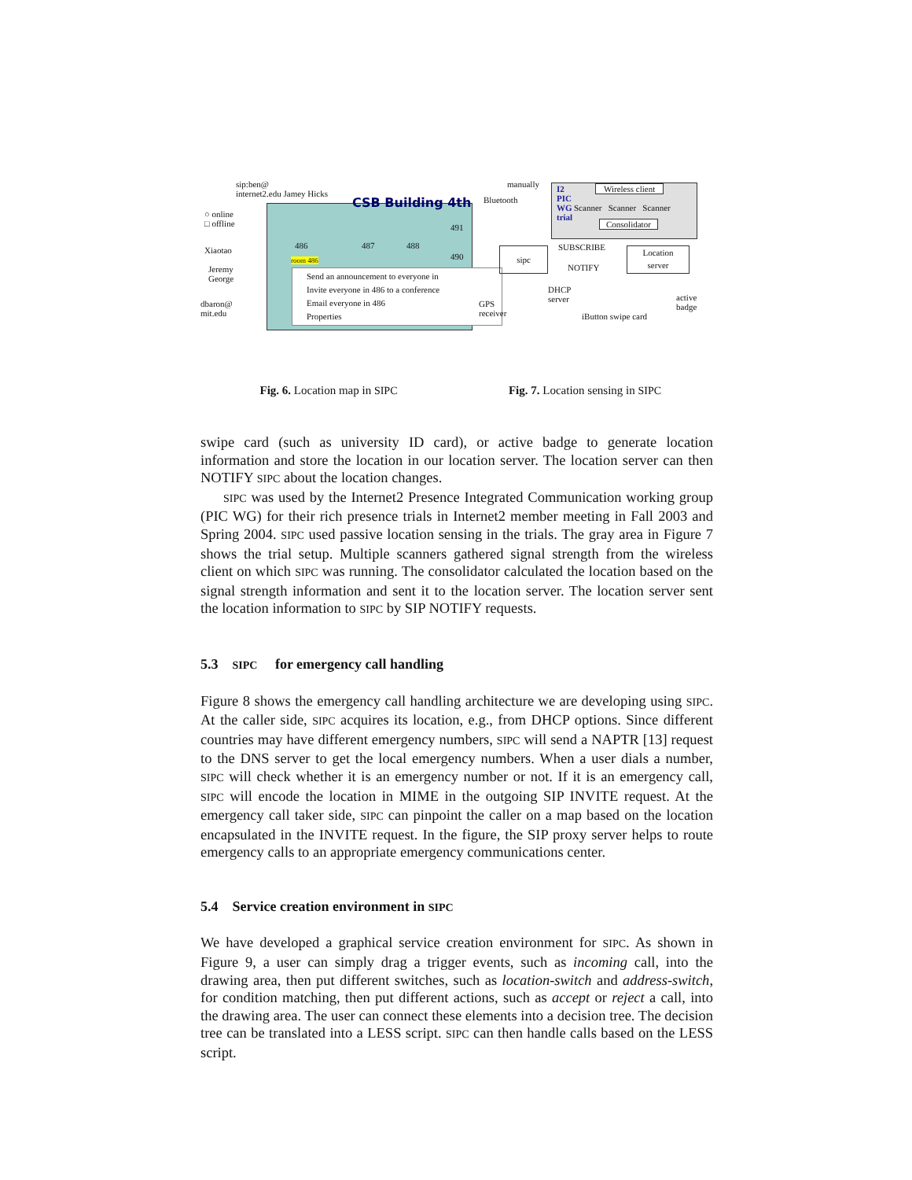sip:ben@
internet2.edu Jamey Hicks
CSB Building 4th
○ online
□ offline
Xiaotao
Jeremy
George
dbaron@
mit.edu
486 487 488
491
490
room 486
Send an announcement to everyone in
Invite everyone in 486 to a conference
Email everyone in 486
Properties
manually
Bluetooth
I2
PIC
WG
trial
Wireless client
Scanner Scanner Scanner
Consolidator
sipc SUBSCRIBE
NOTIFY
Location
server
GPS
receiver
DHCP
server
iButton swipe card
active
badge
Fig. 6. Location map in SIPC Fig. 7. Location sensing in SIPC
swipe card (such as university ID card), or active badge to generate location information and store the location in our location server. The location server can then NOTIFY SIPC about the location changes.
SIPC was used by the Internet2 Presence Integrated Communication working group (PIC WG) for their rich presence trials in Internet2 member meeting in Fall 2003 and Spring 2004. SIPC used passive location sensing in the trials. The gray area in Figure 7 shows the trial setup. Multiple scanners gathered signal strength from the wireless client on which SIPC was running. The consolidator calculated the location based on the signal strength information and sent it to the location server. The location server sent the location information to SIPC by SIP NOTIFY requests.
5.3 SIPC for emergency call handling
Figure 8 shows the emergency call handling architecture we are developing using SIPC. At the caller side, SIPC acquires its location, e.g., from DHCP options. Since different countries may have different emergency numbers, SIPC will send a NAPTR [13] request to the DNS server to get the local emergency numbers. When a user dials a number, SIPC will check whether it is an emergency number or not. If it is an emergency call, SIPC will encode the location in MIME in the outgoing SIP INVITE request. At the emergency call taker side, SIPC can pinpoint the caller on a map based on the location encapsulated in the INVITE request. In the figure, the SIP proxy server helps to route emergency calls to an appropriate emergency communications center.
5.4 Service creation environment in SIPC
We have developed a graphical service creation environment for SIPC. As shown in Figure 9, a user can simply drag a trigger events, such as incoming call, into the drawing area, then put different switches, such as location-switch and address-switch, for condition matching, then put different actions, such as accept or reject a call, into the drawing area. The user can connect these elements into a decision tree. The decision tree can be translated into a LESS script. SIPC can then handle calls based on the LESS script.